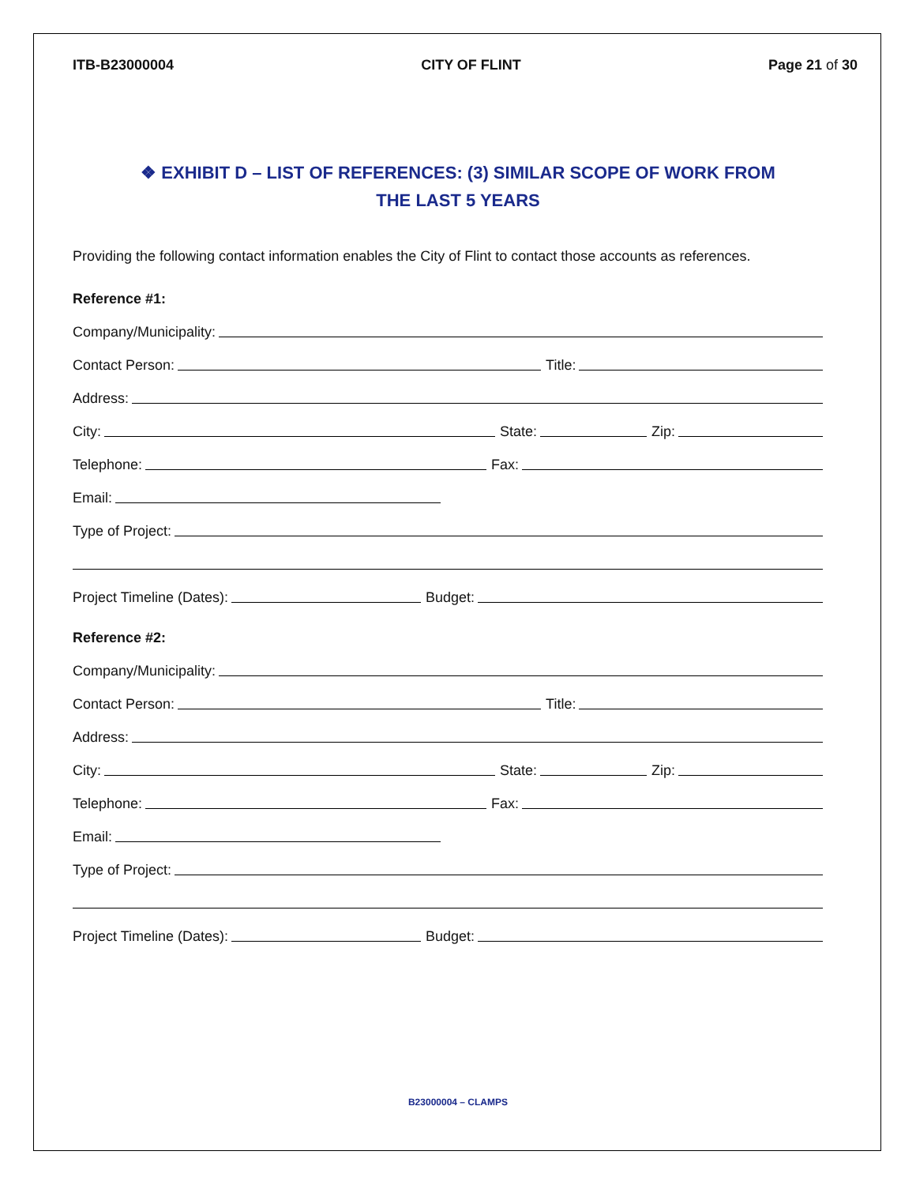ITB-B23000004 CITY OF FLINT Page 21 of 30
❖ EXHIBIT D – LIST OF REFERENCES: (3) SIMILAR SCOPE OF WORK FROM
THE LAST 5 YEARS
Providing the following contact information enables the City of Flint to contact those accounts as references.
Reference #1:
Company/Municipality:
Contact Person:
Title:
Address:
City:
State:
Zip:
Telephone:
Fax:
Email:
Type of Project:
Project Timeline (Dates):
Budget:
Reference #2:
Company/Municipality:
Contact Person:
Title:
Address:
City:
State:
Zip:
Telephone:
Fax:
Email:
Type of Project:
Project Timeline (Dates):
Budget:
B23000004 – CLAMPS